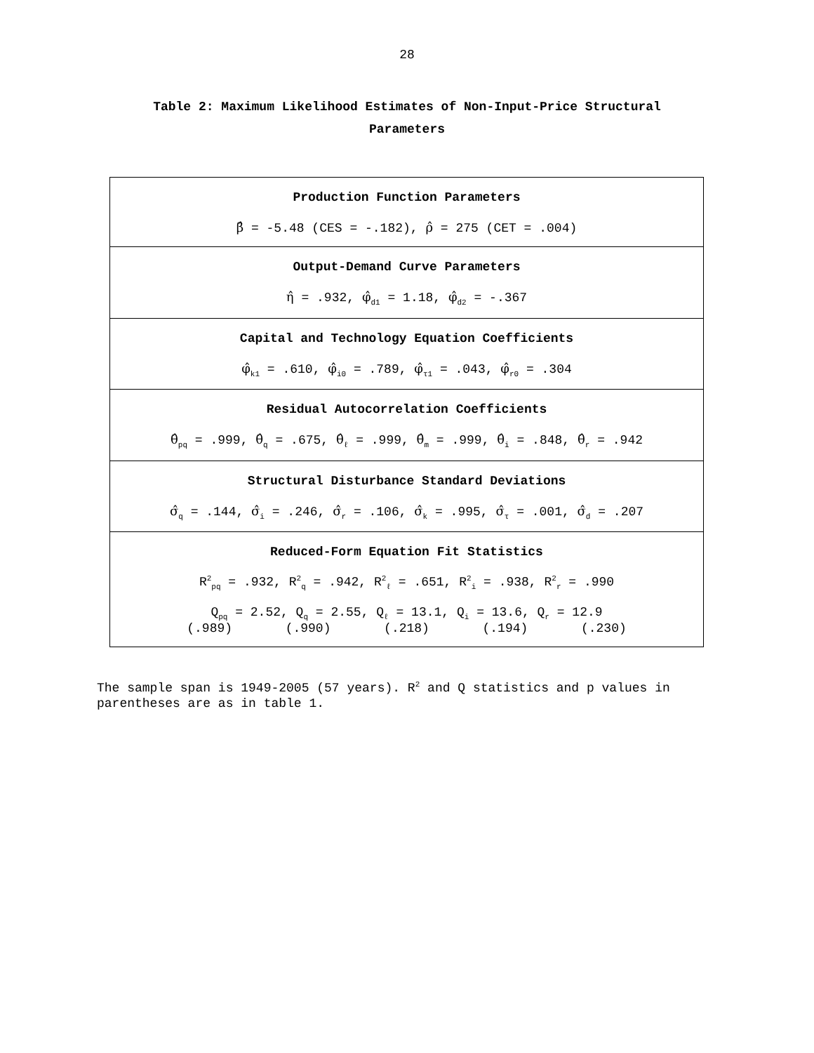28
Table 2: Maximum Likelihood Estimates of Non-Input-Price Structural
Parameters
| Production Function Parameters β̂ = -5.48 (CES = -.182), ρ̂ = 275 (CET = .004) |
| Output-Demand Curve Parameters η̂ = .932, φ̂<sub>d1</sub> = 1.18, φ̂<sub>d2</sub> = -.367 |
| Capital and Technology Equation Coefficients φ̂<sub>k1</sub> = .610, φ̂<sub>i0</sub> = .789, φ̂<sub>τ1</sub> = .043, φ̂<sub>r0</sub> = .304 |
| Residual Autocorrelation Coefficients θ̂<sub>pq</sub> = .999, θ̂<sub>q</sub> = .675, θ̂<sub>ℓ</sub> = .999, θ̂<sub>m</sub> = .999, θ̂<sub>i</sub> = .848, θ̂<sub>r</sub> = .942 |
| Structural Disturbance Standard Deviations σ̂<sub>q</sub> = .144, σ̂<sub>i</sub> = .246, σ̂<sub>r</sub> = .106, σ̂<sub>k</sub> = .995, σ̂<sub>τ</sub> = .001, σ̂<sub>d</sub> = .207 |
| Reduced-Form Equation Fit Statistics R<sup>2</sup><sub>pq</sub> = .932, R<sup>2</sup><sub>q</sub> = .942, R<sup>2</sup><sub>ℓ</sub> = .651, R<sup>2</sup><sub>i</sub> = .938, R<sup>2</sup><sub>r</sub> = .990 Q<sub>pq</sub> = 2.52, Q<sub>q</sub> = 2.55, Q<sub>ℓ</sub> = 13.1, Q<sub>i</sub> = 13.6, Q<sub>r</sub> = 12.9 (.989) (.990) (.218) (.194) (.230) |
The sample span is 1949-2005 (57 years). R<sup>2</sup> and Q statistics and p values in parentheses are as in table 1.